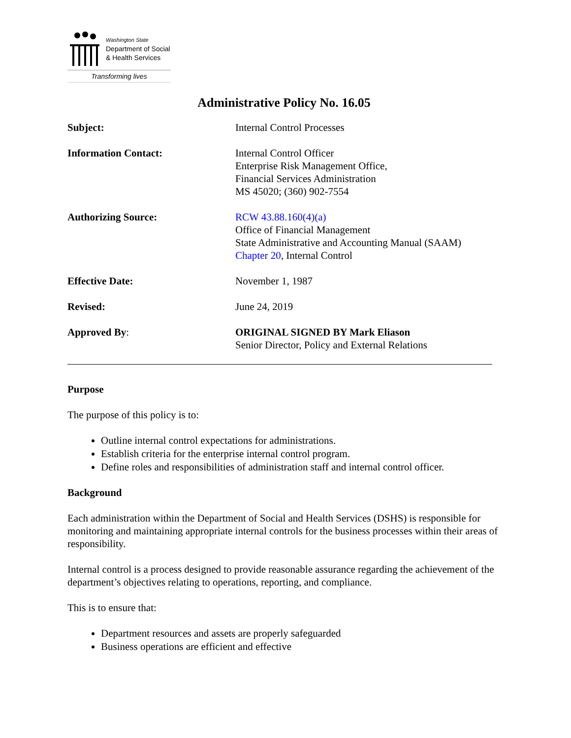Washington State
Department of Social
& Health Services
Transforming lives
Administrative Policy No. 16.05
Subject: Internal Control Processes
Information Contact: Internal Control Officer
Enterprise Risk Management Office,
Financial Services Administration
MS 45020; (360) 902-7554
Authorizing Source: RCW 43.88.160(4)(a)
Office of Financial Management
State Administrative and Accounting Manual (SAAM)
Chapter 20, Internal Control
Effective Date: November 1, 1987
Revised: June 24, 2019
Approved By: ORIGINAL SIGNED BY Mark Eliason
Senior Director, Policy and External Relations
Purpose
The purpose of this policy is to:
Outline internal control expectations for administrations.
Establish criteria for the enterprise internal control program.
Define roles and responsibilities of administration staff and internal control officer.
Background
Each administration within the Department of Social and Health Services (DSHS) is responsible for monitoring and maintaining appropriate internal controls for the business processes within their areas of responsibility.
Internal control is a process designed to provide reasonable assurance regarding the achievement of the department’s objectives relating to operations, reporting, and compliance.
This is to ensure that:
Department resources and assets are properly safeguarded
Business operations are efficient and effective